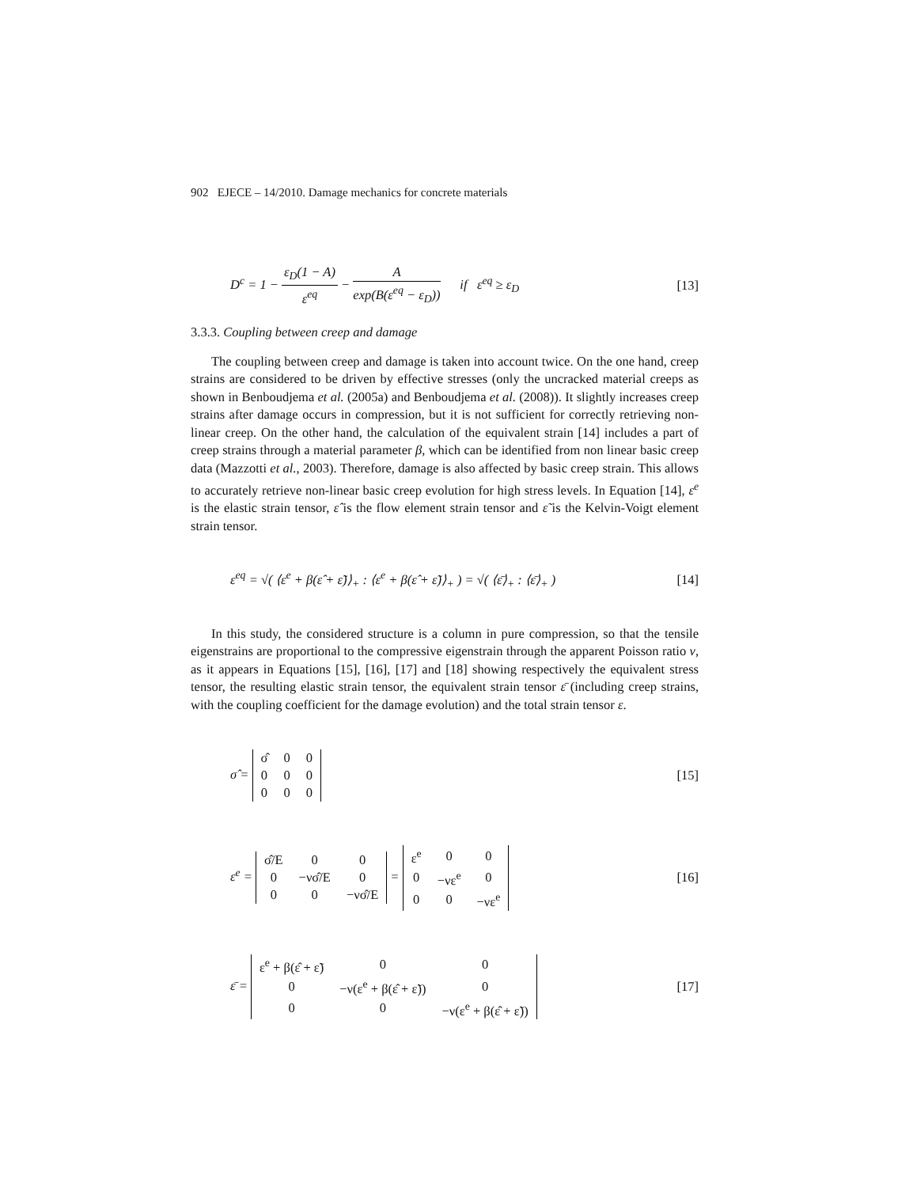902 EJECE – 14/2010. Damage mechanics for concrete materials
D<sup>c</sup> = 1 − ε<sub>D</sub>(1 − A) ε<sup>eq</sup> − A exp(B(ε<sup>eq</sup> − ε<sub>D</sub>)) if ε<sup>eq</sup> ≥ ε<sub>D</sub>
[13]
3.3.3. Coupling between creep and damage
The coupling between creep and damage is taken into account twice. On the one hand, creep strains are considered to be driven by effective stresses (only the uncracked material creeps as shown in Benboudjema et al. (2005a) and Benboudjema et al. (2008)). It slightly increases creep strains after damage occurs in compression, but it is not sufficient for correctly retrieving non-linear creep. On the other hand, the calculation of the equivalent strain [14] includes a part of creep strains through a material parameter β, which can be identified from non linear basic creep data (Mazzotti et al., 2003). Therefore, damage is also affected by basic creep strain. This allows to accurately retrieve non-linear basic creep evolution for high stress levels. In Equation [14], ε<sup>e</sup> is the elastic strain tensor, ε̂ is the flow element strain tensor and ε̃ is the Kelvin-Voigt element strain tensor.
ε<sup>eq</sup> = √( ⟨ε<sup>e</sup> + β(ε̂ + ε̃)⟩<sub>+</sub> : ⟨ε<sup>e</sup> + β(ε̂ + ε̃)⟩<sub>+</sub> ) = √( ⟨ε̄⟩<sub>+</sub> : ⟨ε̄⟩<sub>+</sub> )
[14]
In this study, the considered structure is a column in pure compression, so that the tensile eigenstrains are proportional to the compressive eigenstrain through the apparent Poisson ratio ν, as it appears in Equations [15], [16], [17] and [18] showing respectively the equivalent stress tensor, the resulting elastic strain tensor, the equivalent strain tensor ε̄ (including creep strains, with the coupling coefficient for the damage evolution) and the total strain tensor ε.
σ̂ =
| σ̂ | 0 | 0 |
| 0 | 0 | 0 |
| 0 | 0 | 0 |
[15]
ε<sup>e</sup> =
| σ̂/E | 0 | 0 |
| 0 | −νσ̂/E | 0 |
| 0 | 0 | −νσ̂/E |
=
| ε<sup>e</sup> | 0 | 0 |
| 0 | −νε<sup>e</sup> | 0 |
| 0 | 0 | −νε<sup>e</sup> |
[16]
ε̄ =
| ε<sup>e</sup> + β(ε̂ + ε̃) | 0 | 0 |
| 0 | −ν(ε<sup>e</sup> + β(ε̂ + ε̃)) | 0 |
| 0 | 0 | −ν(ε<sup>e</sup> + β(ε̂ + ε̃)) |
[17]